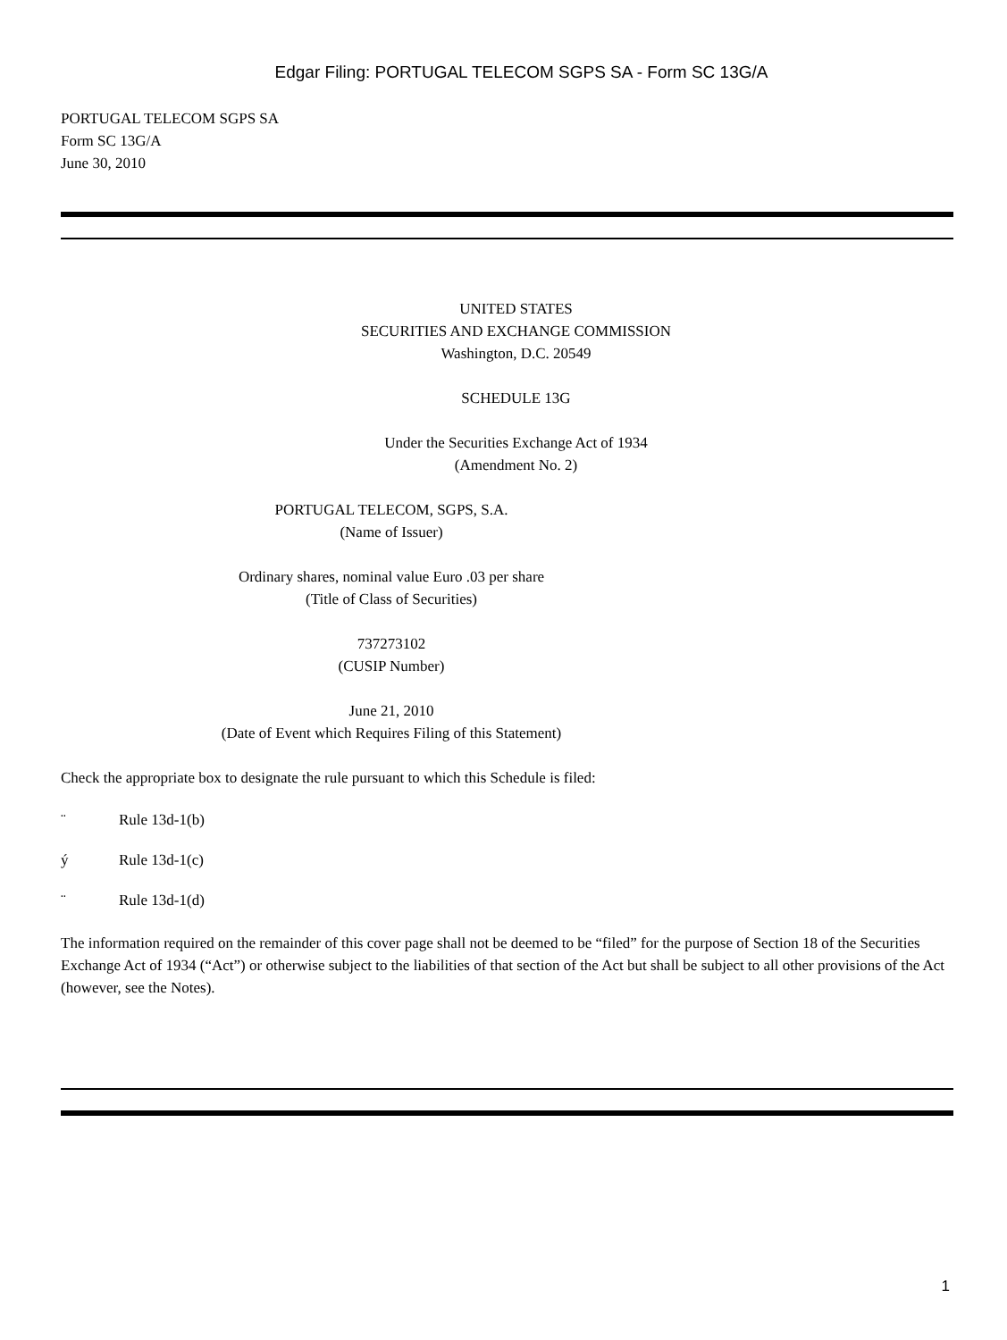Edgar Filing: PORTUGAL TELECOM SGPS SA - Form SC 13G/A
PORTUGAL TELECOM SGPS SA
Form SC 13G/A
June 30, 2010
UNITED STATES
SECURITIES AND EXCHANGE COMMISSION
Washington, D.C. 20549
SCHEDULE 13G
Under the Securities Exchange Act of 1934
(Amendment No. 2)
PORTUGAL TELECOM, SGPS, S.A.
(Name of Issuer)
Ordinary shares, nominal value Euro .03 per share
(Title of Class of Securities)
737273102
(CUSIP Number)
June 21, 2010
(Date of Event which Requires Filing of this Statement)
Check the appropriate box to designate the rule pursuant to which this Schedule is filed:
¨ Rule 13d-1(b)
ý Rule 13d-1(c)
¨ Rule 13d-1(d)
The information required on the remainder of this cover page shall not be deemed to be “filed” for the purpose of Section 18 of the Securities Exchange Act of 1934 (“Act”) or otherwise subject to the liabilities of that section of the Act but shall be subject to all other provisions of the Act (however, see the Notes).
1